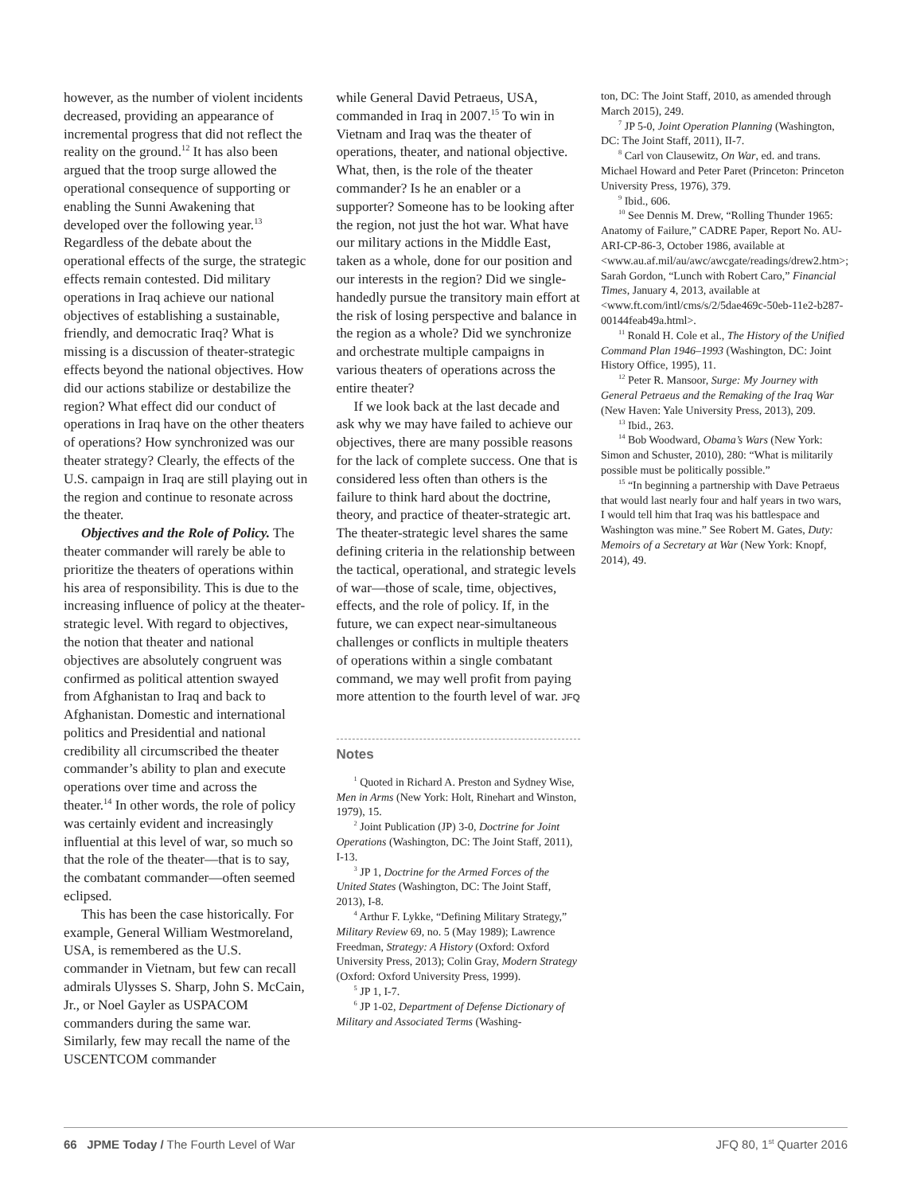however, as the number of violent incidents decreased, providing an appearance of incremental progress that did not reflect the reality on the ground.<sup>12</sup> It has also been argued that the troop surge allowed the operational consequence of supporting or enabling the Sunni Awakening that developed over the following year.<sup>13</sup> Regardless of the debate about the operational effects of the surge, the strategic effects remain contested. Did military operations in Iraq achieve our national objectives of establishing a sustainable, friendly, and democratic Iraq? What is missing is a discussion of theater-strategic effects beyond the national objectives. How did our actions stabilize or destabilize the region? What effect did our conduct of operations in Iraq have on the other theaters of operations? How synchronized was our theater strategy? Clearly, the effects of the U.S. campaign in Iraq are still playing out in the region and continue to resonate across the theater.
Objectives and the Role of Policy. The theater commander will rarely be able to prioritize the theaters of operations within his area of responsibility. This is due to the increasing influence of policy at the theater-strategic level. With regard to objectives, the notion that theater and national objectives are absolutely congruent was confirmed as political attention swayed from Afghanistan to Iraq and back to Afghanistan. Domestic and international politics and Presidential and national credibility all circumscribed the theater commander’s ability to plan and execute operations over time and across the theater.<sup>14</sup> In other words, the role of policy was certainly evident and increasingly influential at this level of war, so much so that the role of the theater—that is to say, the combatant commander—often seemed eclipsed.
This has been the case historically. For example, General William Westmoreland, USA, is remembered as the U.S. commander in Vietnam, but few can recall admirals Ulysses S. Sharp, John S. McCain, Jr., or Noel Gayler as USPACOM commanders during the same war. Similarly, few may recall the name of the USCENTCOM commander
while General David Petraeus, USA, commanded in Iraq in 2007.<sup>15</sup> To win in Vietnam and Iraq was the theater of operations, theater, and national objective. What, then, is the role of the theater commander? Is he an enabler or a supporter? Someone has to be looking after the region, not just the hot war. What have our military actions in the Middle East, taken as a whole, done for our position and our interests in the region? Did we single-handedly pursue the transitory main effort at the risk of losing perspective and balance in the region as a whole? Did we synchronize and orchestrate multiple campaigns in various theaters of operations across the entire theater?
If we look back at the last decade and ask why we may have failed to achieve our objectives, there are many possible reasons for the lack of complete success. One that is considered less often than others is the failure to think hard about the doctrine, theory, and practice of theater-strategic art. The theater-strategic level shares the same defining criteria in the relationship between the tactical, operational, and strategic levels of war—those of scale, time, objectives, effects, and the role of policy. If, in the future, we can expect near-simultaneous challenges or conflicts in multiple theaters of operations within a single combatant command, we may well profit from paying more attention to the fourth level of war. JFQ
Notes
<sup>1</sup> Quoted in Richard A. Preston and Sydney Wise, Men in Arms (New York: Holt, Rinehart and Winston, 1979), 15.
<sup>2</sup> Joint Publication (JP) 3-0, Doctrine for Joint Operations (Washington, DC: The Joint Staff, 2011), I-13.
<sup>3</sup> JP 1, Doctrine for the Armed Forces of the United States (Washington, DC: The Joint Staff, 2013), I-8.
<sup>4</sup> Arthur F. Lykke, “Defining Military Strategy,” Military Review 69, no. 5 (May 1989); Lawrence Freedman, Strategy: A History (Oxford: Oxford University Press, 2013); Colin Gray, Modern Strategy (Oxford: Oxford University Press, 1999).
<sup>5</sup> JP 1, I-7.
<sup>6</sup> JP 1-02, Department of Defense Dictionary of Military and Associated Terms (Washing-
ton, DC: The Joint Staff, 2010, as amended through March 2015), 249.
<sup>7</sup> JP 5-0, Joint Operation Planning (Washington, DC: The Joint Staff, 2011), II-7.
<sup>8</sup> Carl von Clausewitz, On War, ed. and trans. Michael Howard and Peter Paret (Princeton: Princeton University Press, 1976), 379.
<sup>9</sup> Ibid., 606.
<sup>10</sup> See Dennis M. Drew, “Rolling Thunder 1965: Anatomy of Failure,” CADRE Paper, Report No. AU-ARI-CP-86-3, October 1986, available at <www.au.af.mil/au/awc/awcgate/readings/drew2.htm>; Sarah Gordon, “Lunch with Robert Caro,” Financial Times, January 4, 2013, available at <www.ft.com/intl/cms/s/2/5dae469c-50eb-11e2-b287-00144feab49a.html>.
<sup>11</sup> Ronald H. Cole et al., The History of the Unified Command Plan 1946–1993 (Washington, DC: Joint History Office, 1995), 11.
<sup>12</sup> Peter R. Mansoor, Surge: My Journey with General Petraeus and the Remaking of the Iraq War (New Haven: Yale University Press, 2013), 209.
<sup>13</sup> Ibid., 263.
<sup>14</sup> Bob Woodward, Obama’s Wars (New York: Simon and Schuster, 2010), 280: “What is militarily possible must be politically possible.”
<sup>15</sup> “In beginning a partnership with Dave Petraeus that would last nearly four and half years in two wars, I would tell him that Iraq was his battlespace and Washington was mine.” See Robert M. Gates, Duty: Memoirs of a Secretary at War (New York: Knopf, 2014), 49.
66 JPME Today / The Fourth Level of War JFQ 80, 1<sup>st</sup> Quarter 2016